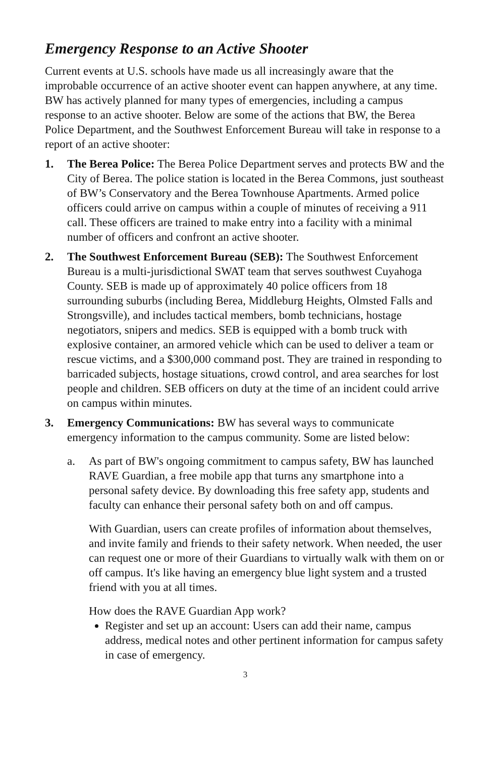Emergency Response to an Active Shooter
Current events at U.S. schools have made us all increasingly aware that the improbable occurrence of an active shooter event can happen anywhere, at any time. BW has actively planned for many types of emergencies, including a campus response to an active shooter. Below are some of the actions that BW, the Berea Police Department, and the Southwest Enforcement Bureau will take in response to a report of an active shooter:
1. The Berea Police: The Berea Police Department serves and protects BW and the City of Berea. The police station is located in the Berea Commons, just southeast of BW’s Conservatory and the Berea Townhouse Apartments. Armed police officers could arrive on campus within a couple of minutes of receiving a 911 call. These officers are trained to make entry into a facility with a minimal number of officers and confront an active shooter.
2. The Southwest Enforcement Bureau (SEB): The Southwest Enforcement Bureau is a multi-jurisdictional SWAT team that serves southwest Cuyahoga County. SEB is made up of approximately 40 police officers from 18 surrounding suburbs (including Berea, Middleburg Heights, Olmsted Falls and Strongsville), and includes tactical members, bomb technicians, hostage negotiators, snipers and medics. SEB is equipped with a bomb truck with explosive container, an armored vehicle which can be used to deliver a team or rescue victims, and a $300,000 command post. They are trained in responding to barricaded subjects, hostage situations, crowd control, and area searches for lost people and children. SEB officers on duty at the time of an incident could arrive on campus within minutes.
3. Emergency Communications: BW has several ways to communicate emergency information to the campus community. Some are listed below:
a. As part of BW's ongoing commitment to campus safety, BW has launched RAVE Guardian, a free mobile app that turns any smartphone into a personal safety device. By downloading this free safety app, students and faculty can enhance their personal safety both on and off campus.
With Guardian, users can create profiles of information about themselves, and invite family and friends to their safety network. When needed, the user can request one or more of their Guardians to virtually walk with them on or off campus. It's like having an emergency blue light system and a trusted friend with you at all times.
How does the RAVE Guardian App work?
Register and set up an account: Users can add their name, campus address, medical notes and other pertinent information for campus safety in case of emergency.
3